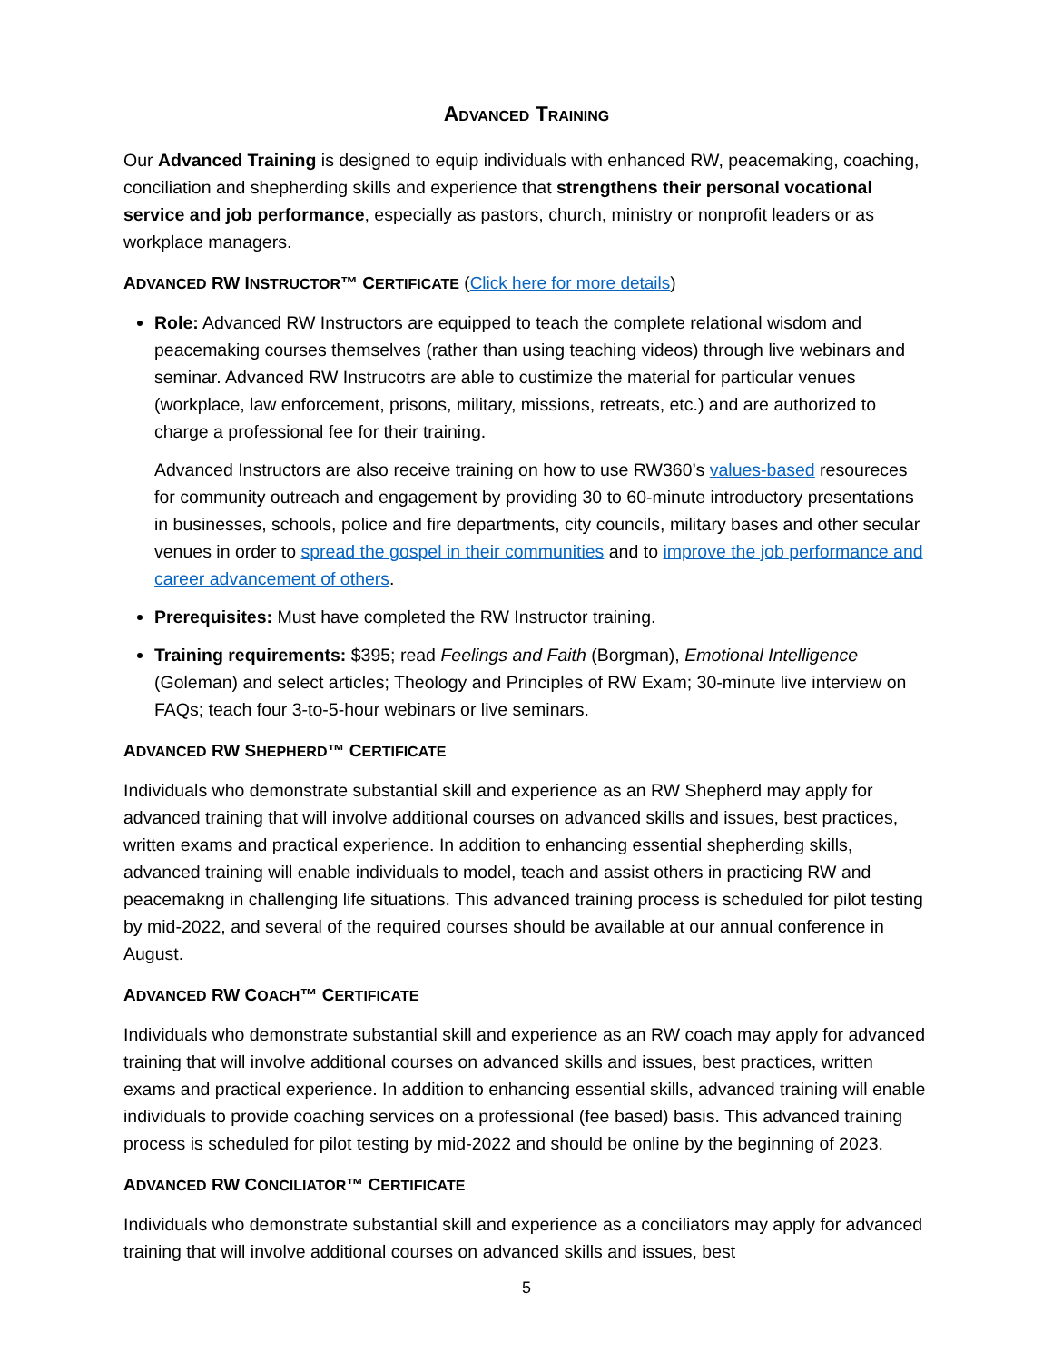ADVANCED TRAINING
Our Advanced Training is designed to equip individuals with enhanced RW, peacemaking, coaching, conciliation and shepherding skills and experience that strengthens their personal vocational service and job performance, especially as pastors, church, ministry or nonprofit leaders or as workplace managers.
ADVANCED RW INSTRUCTOR™ CERTIFICATE (Click here for more details)
Role: Advanced RW Instructors are equipped to teach the complete relational wisdom and peacemaking courses themselves (rather than using teaching videos) through live webinars and seminar. Advanced RW Instrucotrs are able to custimize the material for particular venues (workplace, law enforcement, prisons, military, missions, retreats, etc.) and are authorized to charge a professional fee for their training.
Advanced Instructors are also receive training on how to use RW360’s values-based resoureces for community outreach and engagement by providing 30 to 60-minute introductory presentations in businesses, schools, police and fire departments, city councils, military bases and other secular venues in order to spread the gospel in their communities and to improve the job performance and career advancement of others.
Prerequisites: Must have completed the RW Instructor training.
Training requirements: $395; read Feelings and Faith (Borgman), Emotional Intelligence (Goleman) and select articles; Theology and Principles of RW Exam; 30-minute live interview on FAQs; teach four 3-to-5-hour webinars or live seminars.
ADVANCED RW SHEPHERD™ CERTIFICATE
Individuals who demonstrate substantial skill and experience as an RW Shepherd may apply for advanced training that will involve additional courses on advanced skills and issues, best practices, written exams and practical experience. In addition to enhancing essential shepherding skills, advanced training will enable individuals to model, teach and assist others in practicing RW and peacemakng in challenging life situations. This advanced training process is scheduled for pilot testing by mid-2022, and several of the required courses should be available at our annual conference in August.
ADVANCED RW COACH™ CERTIFICATE
Individuals who demonstrate substantial skill and experience as an RW coach may apply for advanced training that will involve additional courses on advanced skills and issues, best practices, written exams and practical experience. In addition to enhancing essential skills, advanced training will enable individuals to provide coaching services on a professional (fee based) basis. This advanced training process is scheduled for pilot testing by mid-2022 and should be online by the beginning of 2023.
ADVANCED RW CONCILIATOR™ CERTIFICATE
Individuals who demonstrate substantial skill and experience as a conciliators may apply for advanced training that will involve additional courses on advanced skills and issues, best
5